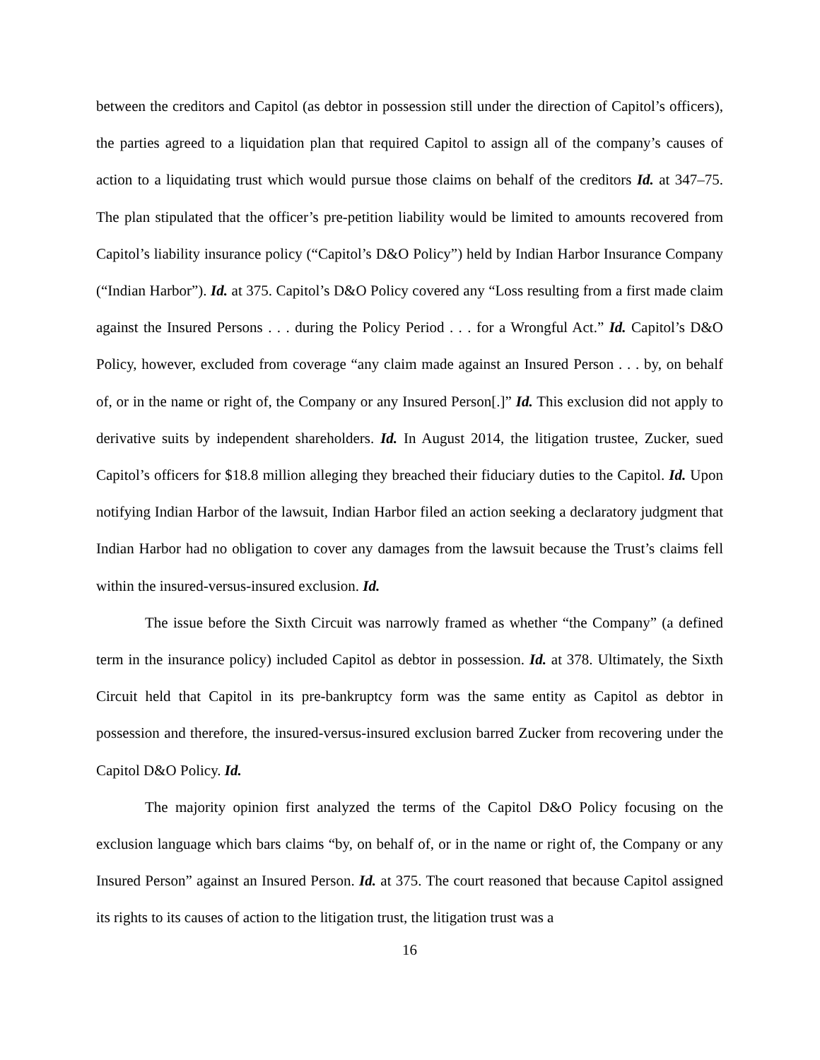between the creditors and Capitol (as debtor in possession still under the direction of Capitol’s officers), the parties agreed to a liquidation plan that required Capitol to assign all of the company’s causes of action to a liquidating trust which would pursue those claims on behalf of the creditors Id. at 347–75. The plan stipulated that the officer’s pre-petition liability would be limited to amounts recovered from Capitol’s liability insurance policy (“Capitol’s D&O Policy”) held by Indian Harbor Insurance Company (“Indian Harbor”). Id. at 375. Capitol’s D&O Policy covered any “Loss resulting from a first made claim against the Insured Persons . . . during the Policy Period . . . for a Wrongful Act.” Id. Capitol’s D&O Policy, however, excluded from coverage “any claim made against an Insured Person . . . by, on behalf of, or in the name or right of, the Company or any Insured Person[.]” Id. This exclusion did not apply to derivative suits by independent shareholders. Id. In August 2014, the litigation trustee, Zucker, sued Capitol’s officers for $18.8 million alleging they breached their fiduciary duties to the Capitol. Id. Upon notifying Indian Harbor of the lawsuit, Indian Harbor filed an action seeking a declaratory judgment that Indian Harbor had no obligation to cover any damages from the lawsuit because the Trust’s claims fell within the insured-versus-insured exclusion. Id.
The issue before the Sixth Circuit was narrowly framed as whether “the Company” (a defined term in the insurance policy) included Capitol as debtor in possession. Id. at 378. Ultimately, the Sixth Circuit held that Capitol in its pre-bankruptcy form was the same entity as Capitol as debtor in possession and therefore, the insured-versus-insured exclusion barred Zucker from recovering under the Capitol D&O Policy. Id.
The majority opinion first analyzed the terms of the Capitol D&O Policy focusing on the exclusion language which bars claims “by, on behalf of, or in the name or right of, the Company or any Insured Person” against an Insured Person. Id. at 375. The court reasoned that because Capitol assigned its rights to its causes of action to the litigation trust, the litigation trust was a
16